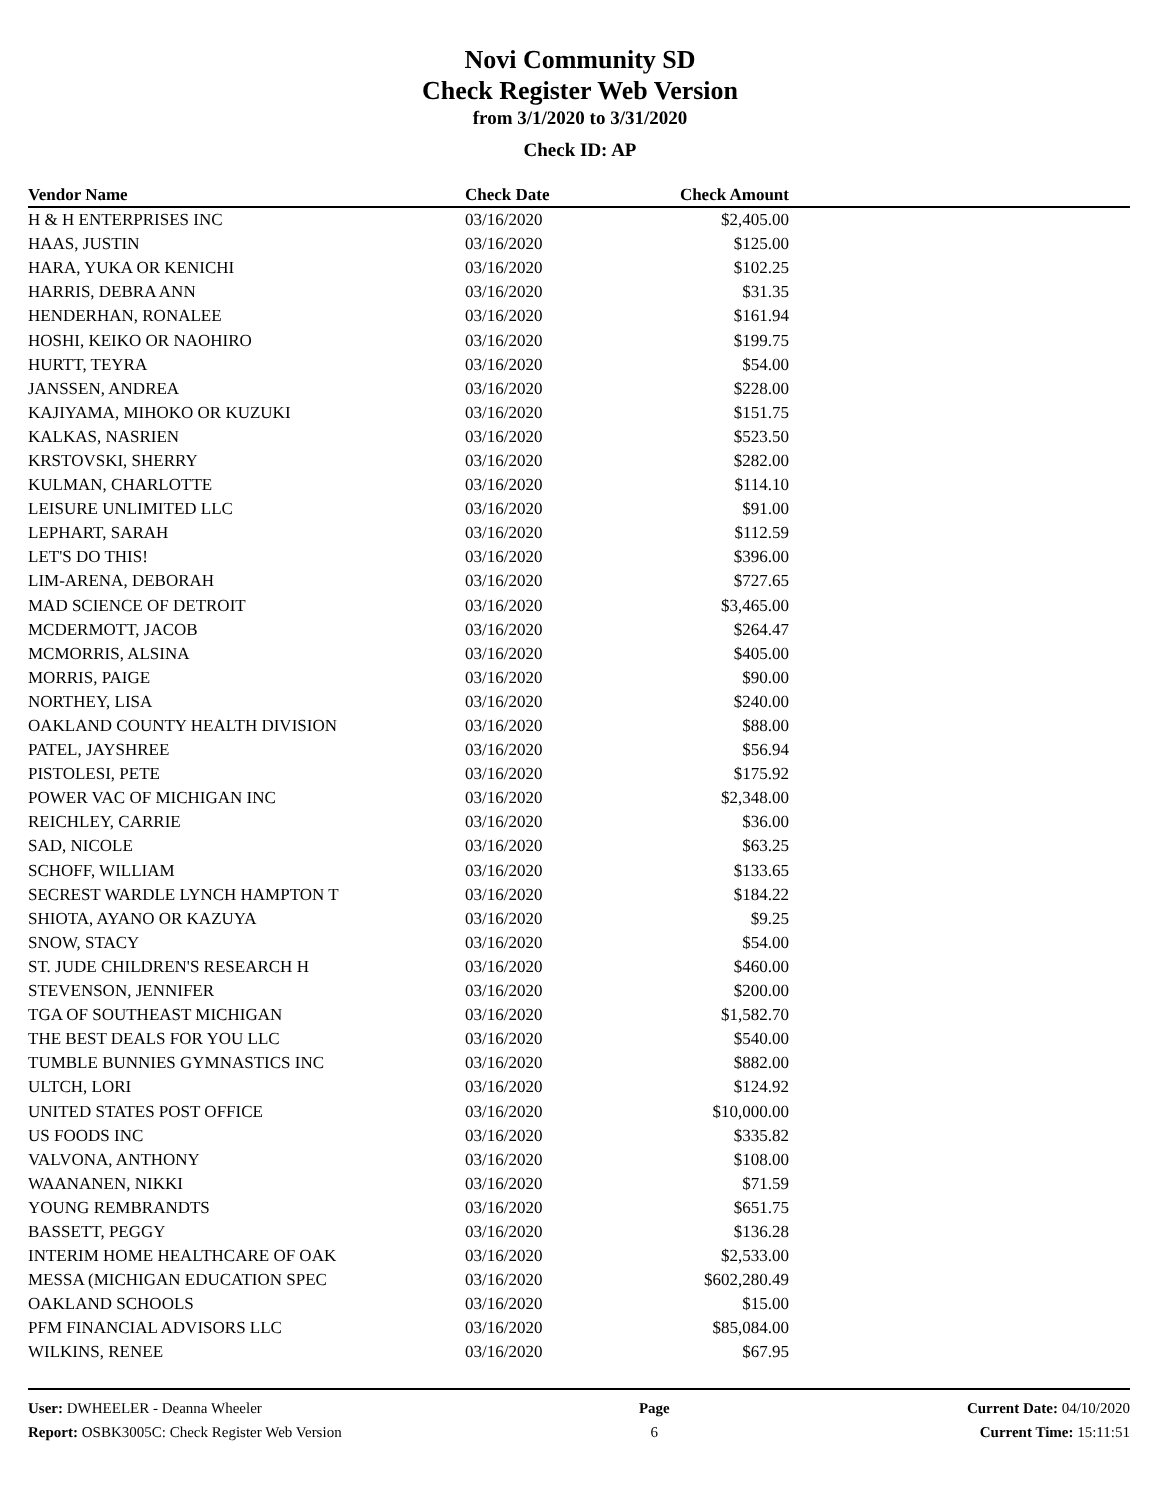Novi Community SD
Check Register Web Version
from 3/1/2020 to 3/31/2020
Check ID: AP
| Vendor Name | Check Date | Check Amount | |
| --- | --- | --- | --- |
| H & H ENTERPRISES INC | 03/16/2020 | $2,405.00 | |
| HAAS, JUSTIN | 03/16/2020 | $125.00 | |
| HARA, YUKA OR KENICHI | 03/16/2020 | $102.25 | |
| HARRIS, DEBRA ANN | 03/16/2020 | $31.35 | |
| HENDERHAN, RONALEE | 03/16/2020 | $161.94 | |
| HOSHI, KEIKO OR NAOHIRO | 03/16/2020 | $199.75 | |
| HURTT, TEYRA | 03/16/2020 | $54.00 | |
| JANSSEN, ANDREA | 03/16/2020 | $228.00 | |
| KAJIYAMA, MIHOKO OR KUZUKI | 03/16/2020 | $151.75 | |
| KALKAS, NASRIEN | 03/16/2020 | $523.50 | |
| KRSTOVSKI, SHERRY | 03/16/2020 | $282.00 | |
| KULMAN, CHARLOTTE | 03/16/2020 | $114.10 | |
| LEISURE UNLIMITED LLC | 03/16/2020 | $91.00 | |
| LEPHART, SARAH | 03/16/2020 | $112.59 | |
| LET'S DO THIS! | 03/16/2020 | $396.00 | |
| LIM-ARENA, DEBORAH | 03/16/2020 | $727.65 | |
| MAD SCIENCE OF DETROIT | 03/16/2020 | $3,465.00 | |
| MCDERMOTT, JACOB | 03/16/2020 | $264.47 | |
| MCMORRIS, ALSINA | 03/16/2020 | $405.00 | |
| MORRIS, PAIGE | 03/16/2020 | $90.00 | |
| NORTHEY, LISA | 03/16/2020 | $240.00 | |
| OAKLAND COUNTY HEALTH DIVISION | 03/16/2020 | $88.00 | |
| PATEL, JAYSHREE | 03/16/2020 | $56.94 | |
| PISTOLESI, PETE | 03/16/2020 | $175.92 | |
| POWER VAC OF MICHIGAN INC | 03/16/2020 | $2,348.00 | |
| REICHLEY, CARRIE | 03/16/2020 | $36.00 | |
| SAD, NICOLE | 03/16/2020 | $63.25 | |
| SCHOFF, WILLIAM | 03/16/2020 | $133.65 | |
| SECREST WARDLE LYNCH HAMPTON T | 03/16/2020 | $184.22 | |
| SHIOTA, AYANO OR KAZUYA | 03/16/2020 | $9.25 | |
| SNOW, STACY | 03/16/2020 | $54.00 | |
| ST. JUDE CHILDREN'S RESEARCH H | 03/16/2020 | $460.00 | |
| STEVENSON, JENNIFER | 03/16/2020 | $200.00 | |
| TGA OF SOUTHEAST MICHIGAN | 03/16/2020 | $1,582.70 | |
| THE BEST DEALS FOR YOU LLC | 03/16/2020 | $540.00 | |
| TUMBLE BUNNIES GYMNASTICS INC | 03/16/2020 | $882.00 | |
| ULTCH, LORI | 03/16/2020 | $124.92 | |
| UNITED STATES POST OFFICE | 03/16/2020 | $10,000.00 | |
| US FOODS INC | 03/16/2020 | $335.82 | |
| VALVONA, ANTHONY | 03/16/2020 | $108.00 | |
| WAANANEN, NIKKI | 03/16/2020 | $71.59 | |
| YOUNG REMBRANDTS | 03/16/2020 | $651.75 | |
| BASSETT, PEGGY | 03/16/2020 | $136.28 | |
| INTERIM HOME HEALTHCARE OF OAK | 03/16/2020 | $2,533.00 | |
| MESSA (MICHIGAN EDUCATION SPEC | 03/16/2020 | $602,280.49 | |
| OAKLAND SCHOOLS | 03/16/2020 | $15.00 | |
| PFM FINANCIAL ADVISORS LLC | 03/16/2020 | $85,084.00 | |
| WILKINS, RENEE | 03/16/2020 | $67.95 | |
User: DWHEELER - Deanna Wheeler
Report: OSBK3005C: Check Register Web Version
Page
6
Current Date: 04/10/2020
Current Time: 15:11:51